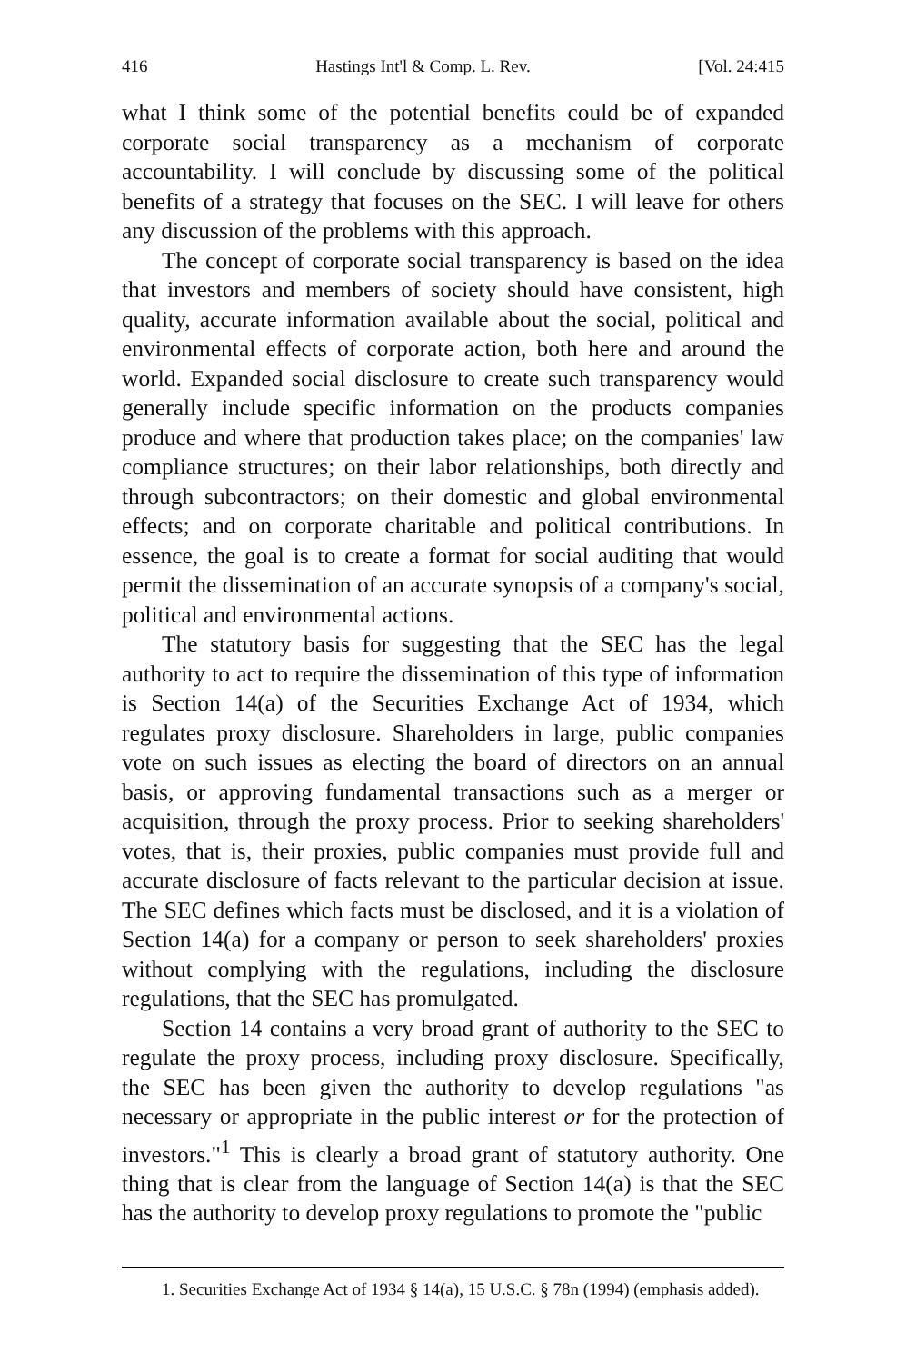416 Hastings Int'l & Comp. L. Rev. [Vol. 24:415
what I think some of the potential benefits could be of expanded corporate social transparency as a mechanism of corporate accountability. I will conclude by discussing some of the political benefits of a strategy that focuses on the SEC. I will leave for others any discussion of the problems with this approach.
The concept of corporate social transparency is based on the idea that investors and members of society should have consistent, high quality, accurate information available about the social, political and environmental effects of corporate action, both here and around the world. Expanded social disclosure to create such transparency would generally include specific information on the products companies produce and where that production takes place; on the companies' law compliance structures; on their labor relationships, both directly and through subcontractors; on their domestic and global environmental effects; and on corporate charitable and political contributions. In essence, the goal is to create a format for social auditing that would permit the dissemination of an accurate synopsis of a company's social, political and environmental actions.
The statutory basis for suggesting that the SEC has the legal authority to act to require the dissemination of this type of information is Section 14(a) of the Securities Exchange Act of 1934, which regulates proxy disclosure. Shareholders in large, public companies vote on such issues as electing the board of directors on an annual basis, or approving fundamental transactions such as a merger or acquisition, through the proxy process. Prior to seeking shareholders' votes, that is, their proxies, public companies must provide full and accurate disclosure of facts relevant to the particular decision at issue. The SEC defines which facts must be disclosed, and it is a violation of Section 14(a) for a company or person to seek shareholders' proxies without complying with the regulations, including the disclosure regulations, that the SEC has promulgated.
Section 14 contains a very broad grant of authority to the SEC to regulate the proxy process, including proxy disclosure. Specifically, the SEC has been given the authority to develop regulations "as necessary or appropriate in the public interest or for the protection of investors."<sup>1</sup> This is clearly a broad grant of statutory authority. One thing that is clear from the language of Section 14(a) is that the SEC has the authority to develop proxy regulations to promote the "public
1. Securities Exchange Act of 1934 § 14(a), 15 U.S.C. § 78n (1994) (emphasis added).